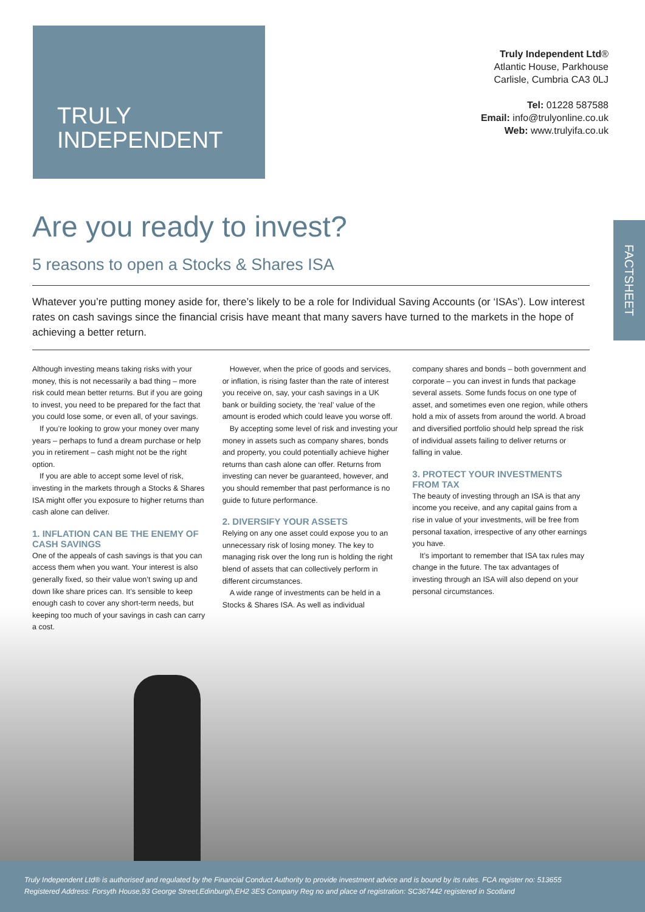TRULY
INDEPENDENT
Truly Independent Ltd®
Atlantic House, Parkhouse
Carlisle, Cumbria CA3 0LJ
Tel: 01228 587588
Email: info@trulyonline.co.uk
Web: www.trulyifa.co.uk
FACTSHEET
Are you ready to invest?
5 reasons to open a Stocks & Shares ISA
Whatever you’re putting money aside for, there’s likely to be a role for Individual Saving Accounts (or ‘ISAs’). Low interest rates on cash savings since the financial crisis have meant that many savers have turned to the markets in the hope of achieving a better return.
Although investing means taking risks with your money, this is not necessarily a bad thing – more risk could mean better returns. But if you are going to invest, you need to be prepared for the fact that you could lose some, or even all, of your savings.
If you’re looking to grow your money over many years – perhaps to fund a dream purchase or help you in retirement – cash might not be the right option.
If you are able to accept some level of risk, investing in the markets through a Stocks & Shares ISA might offer you exposure to higher returns than cash alone can deliver.
1. INFLATION CAN BE THE ENEMY OF CASH SAVINGS
One of the appeals of cash savings is that you can access them when you want. Your interest is also generally fixed, so their value won’t swing up and down like share prices can. It’s sensible to keep enough cash to cover any short-term needs, but keeping too much of your savings in cash can carry a cost.
However, when the price of goods and services, or inflation, is rising faster than the rate of interest you receive on, say, your cash savings in a UK bank or building society, the ‘real’ value of the amount is eroded which could leave you worse off.
By accepting some level of risk and investing your money in assets such as company shares, bonds and property, you could potentially achieve higher returns than cash alone can offer. Returns from investing can never be guaranteed, however, and you should remember that past performance is no guide to future performance.
2. DIVERSIFY YOUR ASSETS
Relying on any one asset could expose you to an unnecessary risk of losing money. The key to managing risk over the long run is holding the right blend of assets that can collectively perform in different circumstances.
A wide range of investments can be held in a Stocks & Shares ISA. As well as individual
company shares and bonds – both government and corporate – you can invest in funds that package several assets. Some funds focus on one type of asset, and sometimes even one region, while others hold a mix of assets from around the world. A broad and diversified portfolio should help spread the risk of individual assets failing to deliver returns or falling in value.
3. PROTECT YOUR INVESTMENTS FROM TAX
The beauty of investing through an ISA is that any income you receive, and any capital gains from a rise in value of your investments, will be free from personal taxation, irrespective of any other earnings you have.
It’s important to remember that ISA tax rules may change in the future. The tax advantages of investing through an ISA will also depend on your personal circumstances.
Truly Independent Ltd® is authorised and regulated by the Financial Conduct Authority to provide investment advice and is bound by its rules. FCA register no: 513655
Registered Address: Forsyth House,93 George Street,Edinburgh,EH2 3ES Company Reg no and place of registration: SC367442 registered in Scotland